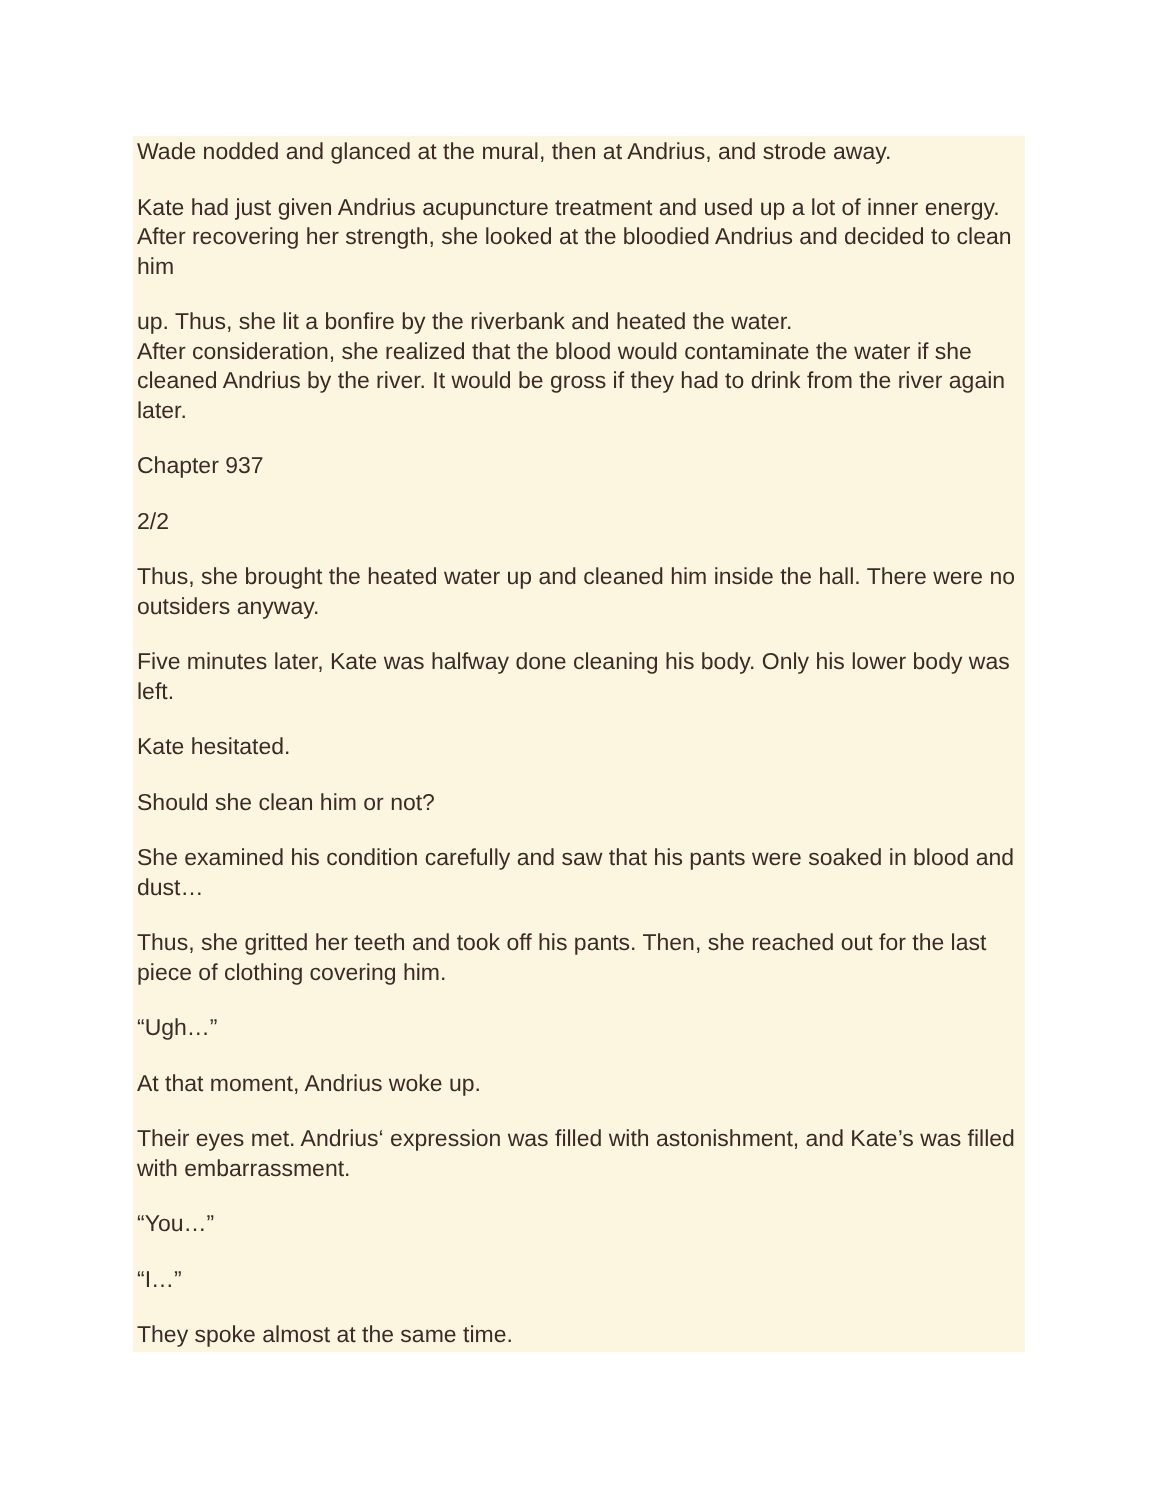Wade nodded and glanced at the mural, then at Andrius, and strode away.
Kate had just given Andrius acupuncture treatment and used up a lot of inner energy. After recovering her strength, she looked at the bloodied Andrius and decided to clean him
up. Thus, she lit a bonfire by the riverbank and heated the water.
After consideration, she realized that the blood would contaminate the water if she cleaned Andrius by the river. It would be gross if they had to drink from the river again later.
Chapter 937
2/2
Thus, she brought the heated water up and cleaned him inside the hall. There were no outsiders anyway.
Five minutes later, Kate was halfway done cleaning his body. Only his lower body was left.
Kate hesitated.
Should she clean him or not?
She examined his condition carefully and saw that his pants were soaked in blood and dust…
Thus, she gritted her teeth and took off his pants. Then, she reached out for the last piece of clothing covering him.
“Ugh…”
At that moment, Andrius woke up.
Their eyes met. Andrius‘ expression was filled with astonishment, and Kate’s was filled with embarrassment.
“You…”
“I…”
They spoke almost at the same time.